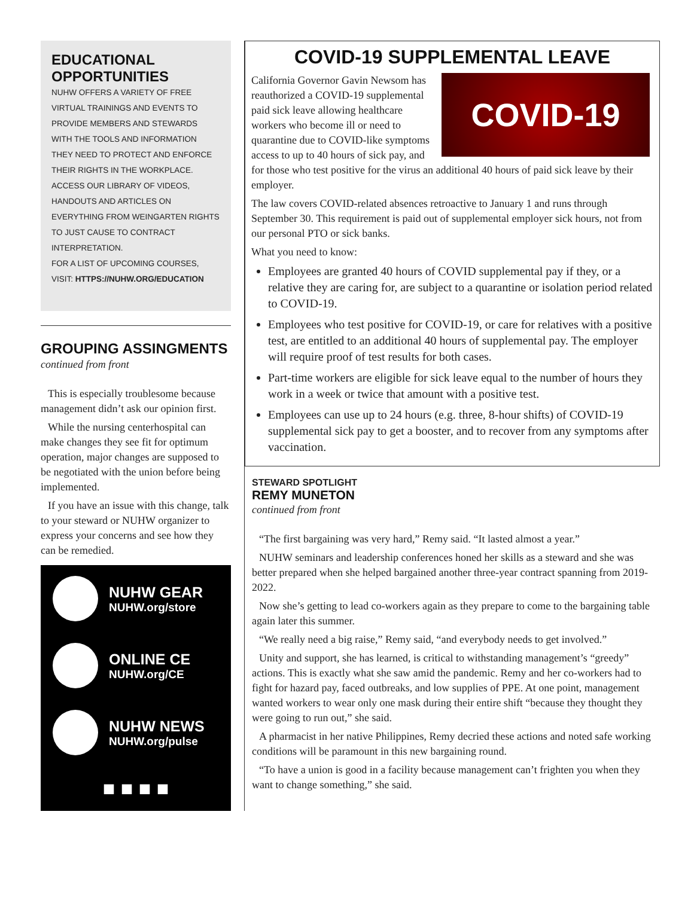EDUCATIONAL OPPORTUNITIES
NUHW OFFERS A VARIETY OF FREE VIRTUAL TRAININGS AND EVENTS TO PROVIDE MEMBERS AND STEWARDS WITH THE TOOLS AND INFORMATION THEY NEED TO PROTECT AND ENFORCE THEIR RIGHTS IN THE WORKPLACE. ACCESS OUR LIBRARY OF VIDEOS, HANDOUTS AND ARTICLES ON EVERYTHING FROM WEINGARTEN RIGHTS TO JUST CAUSE TO CONTRACT INTERPRETATION.
FOR A LIST OF UPCOMING COURSES, VISIT: HTTPS://NUHW.ORG/EDUCATION
GROUPING ASSINGMENTS
continued from front
This is especially troublesome because management didn’t ask our opinion first.
While the nursing centerhospital can make changes they see fit for optimum operation, major changes are supposed to be negotiated with the union before being implemented.
If you have an issue with this change, talk to your steward or NUHW organizer to express your concerns and see how they can be remedied.
NUHW GEAR
NUHW.org/store
ONLINE CE
NUHW.org/CE
NUHW NEWS
NUHW.org/pulse
■ ■ ■ ■
COVID-19 SUPPLEMENTAL LEAVE
COVID-19
California Governor Gavin Newsom has reauthorized a COVID-19 supplemental paid sick leave allowing healthcare workers who become ill or need to quarantine due to COVID-like symptoms access to up to 40 hours of sick pay, and for those who test positive for the virus an additional 40 hours of paid sick leave by their employer.
The law covers COVID-related absences retroactive to January 1 and runs through September 30. This requirement is paid out of supplemental employer sick hours, not from our personal PTO or sick banks.
What you need to know:
Employees are granted 40 hours of COVID supplemental pay if they, or a relative they are caring for, are subject to a quarantine or isolation period related to COVID-19.
Employees who test positive for COVID-19, or care for relatives with a positive test, are entitled to an additional 40 hours of supplemental pay. The employer will require proof of test results for both cases.
Part-time workers are eligible for sick leave equal to the number of hours they work in a week or twice that amount with a positive test.
Employees can use up to 24 hours (e.g. three, 8-hour shifts) of COVID-19 supplemental sick pay to get a booster, and to recover from any symptoms after vaccination.
STEWARD SPOTLIGHT
REMY MUNETON
continued from front
“The first bargaining was very hard,” Remy said. “It lasted almost a year.”
NUHW seminars and leadership conferences honed her skills as a steward and she was better prepared when she helped bargained another three-year contract spanning from 2019-2022.
Now she’s getting to lead co-workers again as they prepare to come to the bargaining table again later this summer.
“We really need a big raise,” Remy said, “and everybody needs to get involved.”
Unity and support, she has learned, is critical to withstanding management’s “greedy” actions. This is exactly what she saw amid the pandemic. Remy and her co-workers had to fight for hazard pay, faced outbreaks, and low supplies of PPE. At one point, management wanted workers to wear only one mask during their entire shift “because they thought they were going to run out,” she said.
A pharmacist in her native Philippines, Remy decried these actions and noted safe working conditions will be paramount in this new bargaining round.
“To have a union is good in a facility because management can’t frighten you when they want to change something,” she said.